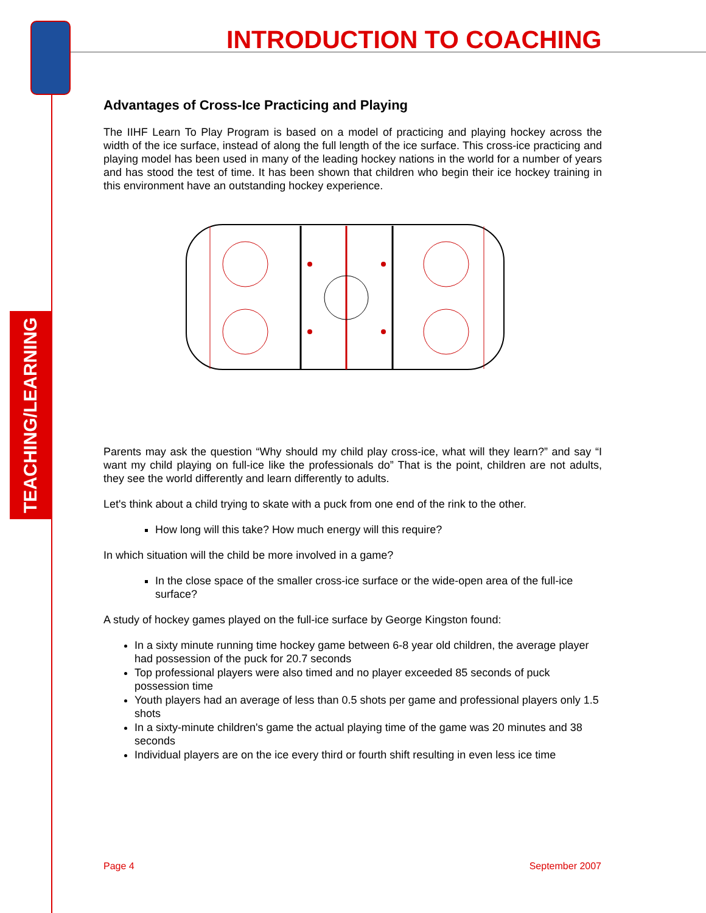TEACHING/LEARNING
INTRODUCTION TO COACHING
Advantages of Cross-Ice Practicing and Playing
The IIHF Learn To Play Program is based on a model of practicing and playing hockey across the width of the ice surface, instead of along the full length of the ice surface. This cross-ice practicing and playing model has been used in many of the leading hockey nations in the world for a number of years and has stood the test of time. It has been shown that children who begin their ice hockey training in this environment have an outstanding hockey experience.
Parents may ask the question “Why should my child play cross-ice, what will they learn?” and say “I want my child playing on full-ice like the professionals do” That is the point, children are not adults, they see the world differently and learn differently to adults.
Let's think about a child trying to skate with a puck from one end of the rink to the other.
How long will this take? How much energy will this require?
In which situation will the child be more involved in a game?
In the close space of the smaller cross-ice surface or the wide-open area of the full-ice surface?
A study of hockey games played on the full-ice surface by George Kingston found:
In a sixty minute running time hockey game between 6-8 year old children, the average player had possession of the puck for 20.7 seconds
Top professional players were also timed and no player exceeded 85 seconds of puck possession time
Youth players had an average of less than 0.5 shots per game and professional players only 1.5 shots
In a sixty-minute children's game the actual playing time of the game was 20 minutes and 38 seconds
Individual players are on the ice every third or fourth shift resulting in even less ice time
Page 4 September 2007